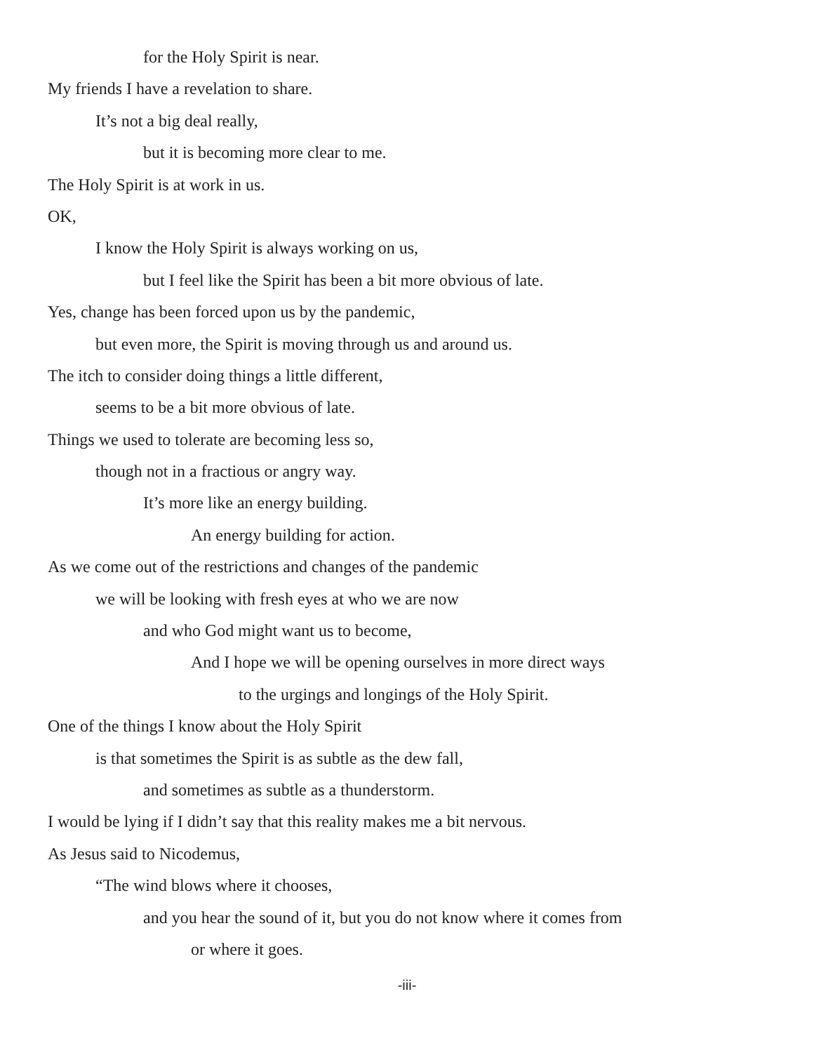for the Holy Spirit is near.
My friends I have a revelation to share.
It’s not a big deal really,
but it is becoming more clear to me.
The Holy Spirit is at work in us.
OK,
I know the Holy Spirit is always working on us,
but I feel like the Spirit has been a bit more obvious of late.
Yes, change has been forced upon us by the pandemic,
but even more, the Spirit is moving through us and around us.
The itch to consider doing things a little different,
seems to be a bit more obvious of late.
Things we used to tolerate are becoming less so,
though not in a fractious or angry way.
It’s more like an energy building.
An energy building for action.
As we come out of the restrictions and changes of the pandemic
we will be looking with fresh eyes at who we are now
and who God might want us to become,
And I hope we will be opening ourselves in more direct ways
to the urgings and longings of the Holy Spirit.
One of the things I know about the Holy Spirit
is that sometimes the Spirit is as subtle as the dew fall,
and sometimes as subtle as a thunderstorm.
I would be lying if I didn’t say that this reality makes me a bit nervous.
As Jesus said to Nicodemus,
“The wind blows where it chooses,
and you hear the sound of it, but you do not know where it comes from
or where it goes.
-iii-